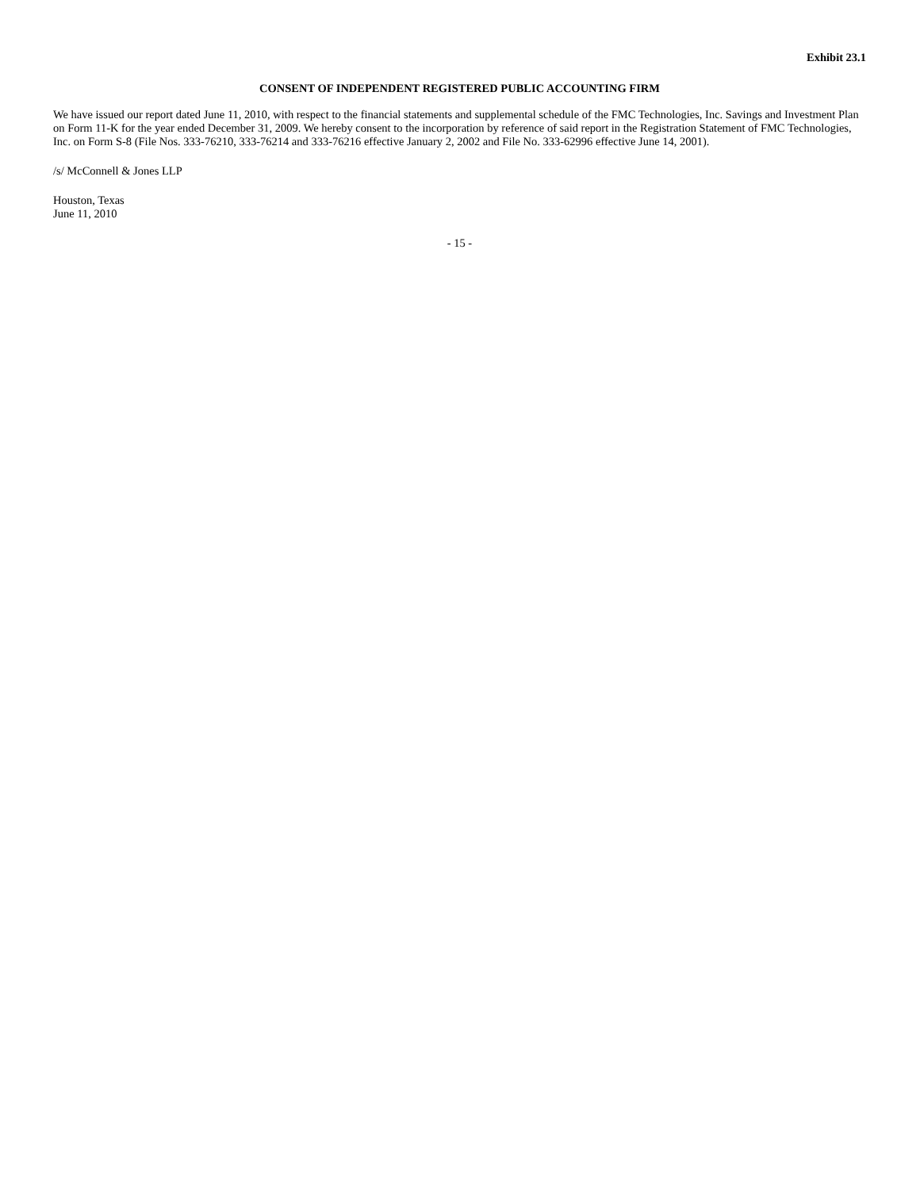Exhibit 23.1
CONSENT OF INDEPENDENT REGISTERED PUBLIC ACCOUNTING FIRM
We have issued our report dated June 11, 2010, with respect to the financial statements and supplemental schedule of the FMC Technologies, Inc. Savings and Investment Plan on Form 11-K for the year ended December 31, 2009. We hereby consent to the incorporation by reference of said report in the Registration Statement of FMC Technologies, Inc. on Form S-8 (File Nos. 333-76210, 333-76214 and 333-76216 effective January 2, 2002 and File No. 333-62996 effective June 14, 2001).
/s/ McConnell & Jones LLP
Houston, Texas
June 11, 2010
- 15 -